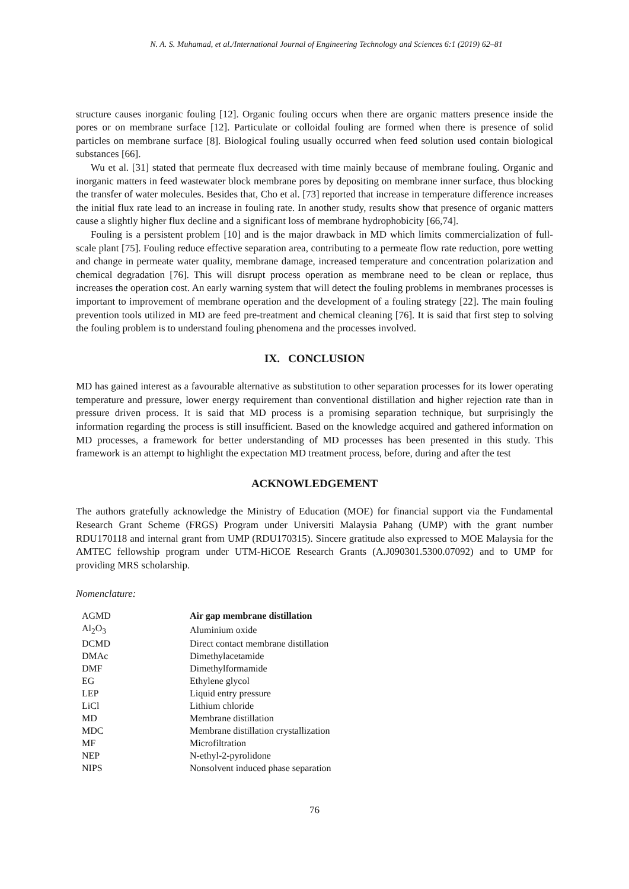N. A. S. Muhamad, et al./International Journal of Engineering Technology and Sciences 6:1 (2019) 62–81
structure causes inorganic fouling [12]. Organic fouling occurs when there are organic matters presence inside the pores or on membrane surface [12]. Particulate or colloidal fouling are formed when there is presence of solid particles on membrane surface [8]. Biological fouling usually occurred when feed solution used contain biological substances [66].
Wu et al. [31] stated that permeate flux decreased with time mainly because of membrane fouling. Organic and inorganic matters in feed wastewater block membrane pores by depositing on membrane inner surface, thus blocking the transfer of water molecules. Besides that, Cho et al. [73] reported that increase in temperature difference increases the initial flux rate lead to an increase in fouling rate. In another study, results show that presence of organic matters cause a slightly higher flux decline and a significant loss of membrane hydrophobicity [66,74].
Fouling is a persistent problem [10] and is the major drawback in MD which limits commercialization of full-scale plant [75]. Fouling reduce effective separation area, contributing to a permeate flow rate reduction, pore wetting and change in permeate water quality, membrane damage, increased temperature and concentration polarization and chemical degradation [76]. This will disrupt process operation as membrane need to be clean or replace, thus increases the operation cost. An early warning system that will detect the fouling problems in membranes processes is important to improvement of membrane operation and the development of a fouling strategy [22]. The main fouling prevention tools utilized in MD are feed pre-treatment and chemical cleaning [76]. It is said that first step to solving the fouling problem is to understand fouling phenomena and the processes involved.
IX. CONCLUSION
MD has gained interest as a favourable alternative as substitution to other separation processes for its lower operating temperature and pressure, lower energy requirement than conventional distillation and higher rejection rate than in pressure driven process. It is said that MD process is a promising separation technique, but surprisingly the information regarding the process is still insufficient. Based on the knowledge acquired and gathered information on MD processes, a framework for better understanding of MD processes has been presented in this study. This framework is an attempt to highlight the expectation MD treatment process, before, during and after the test
ACKNOWLEDGEMENT
The authors gratefully acknowledge the Ministry of Education (MOE) for financial support via the Fundamental Research Grant Scheme (FRGS) Program under Universiti Malaysia Pahang (UMP) with the grant number RDU170118 and internal grant from UMP (RDU170315). Sincere gratitude also expressed to MOE Malaysia for the AMTEC fellowship program under UTM-HiCOE Research Grants (A.J090301.5300.07092) and to UMP for providing MRS scholarship.
Nomenclature:
| AGMD | Air gap membrane distillation |
| Al<sub>2</sub>O<sub>3</sub> | Aluminium oxide |
| DCMD | Direct contact membrane distillation |
| DMAc | Dimethylacetamide |
| DMF | Dimethylformamide |
| EG | Ethylene glycol |
| LEP | Liquid entry pressure |
| LiCl | Lithium chloride |
| MD | Membrane distillation |
| MDC | Membrane distillation crystallization |
| MF | Microfiltration |
| NEP | N-ethyl-2-pyrolidone |
| NIPS | Nonsolvent induced phase separation |
76